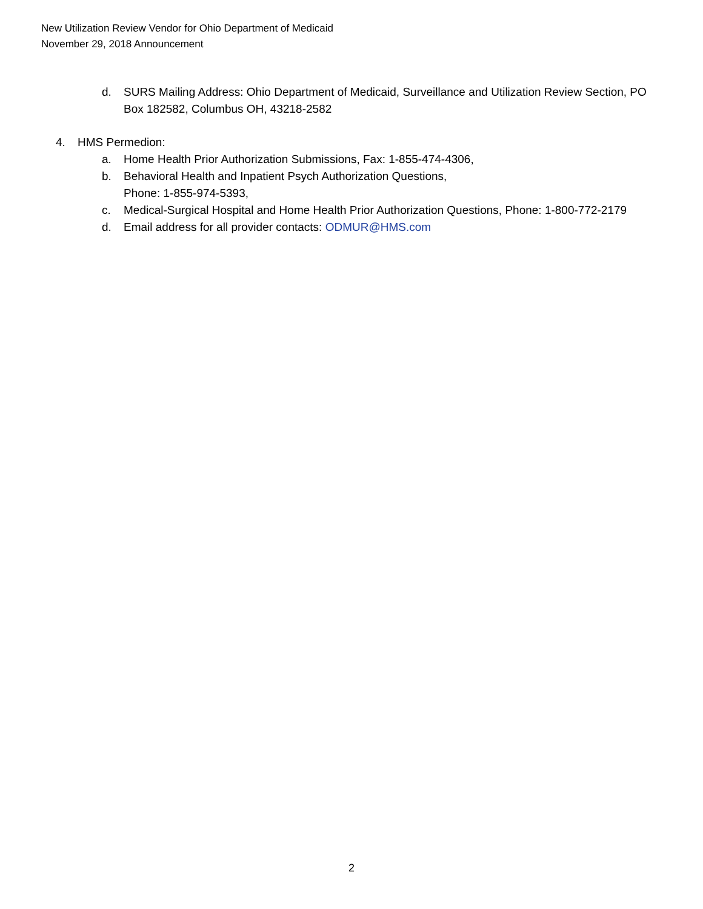New Utilization Review Vendor for Ohio Department of Medicaid
November 29, 2018 Announcement
d. SURS Mailing Address: Ohio Department of Medicaid, Surveillance and Utilization Review Section, PO Box 182582, Columbus OH, 43218-2582
4. HMS Permedion:
a. Home Health Prior Authorization Submissions, Fax: 1-855-474-4306,
b. Behavioral Health and Inpatient Psych Authorization Questions,
Phone: 1-855-974-5393,
c. Medical-Surgical Hospital and Home Health Prior Authorization Questions, Phone: 1-800-772-2179
d. Email address for all provider contacts: ODMUR@HMS.com
2